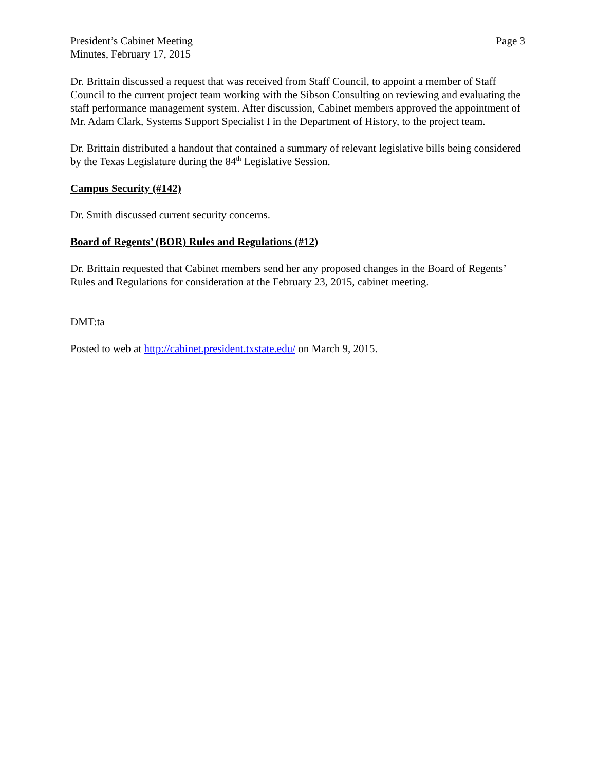President’s Cabinet Meeting
Minutes, February 17, 2015
Page 3
Dr. Brittain discussed a request that was received from Staff Council, to appoint a member of Staff Council to the current project team working with the Sibson Consulting on reviewing and evaluating the staff performance management system. After discussion, Cabinet members approved the appointment of Mr. Adam Clark, Systems Support Specialist I in the Department of History, to the project team.
Dr. Brittain distributed a handout that contained a summary of relevant legislative bills being considered by the Texas Legislature during the 84<sup>th</sup> Legislative Session.
Campus Security (#142)
Dr. Smith discussed current security concerns.
Board of Regents’ (BOR) Rules and Regulations (#12)
Dr. Brittain requested that Cabinet members send her any proposed changes in the Board of Regents’ Rules and Regulations for consideration at the February 23, 2015, cabinet meeting.
DMT:ta
Posted to web at http://cabinet.president.txstate.edu/ on March 9, 2015.